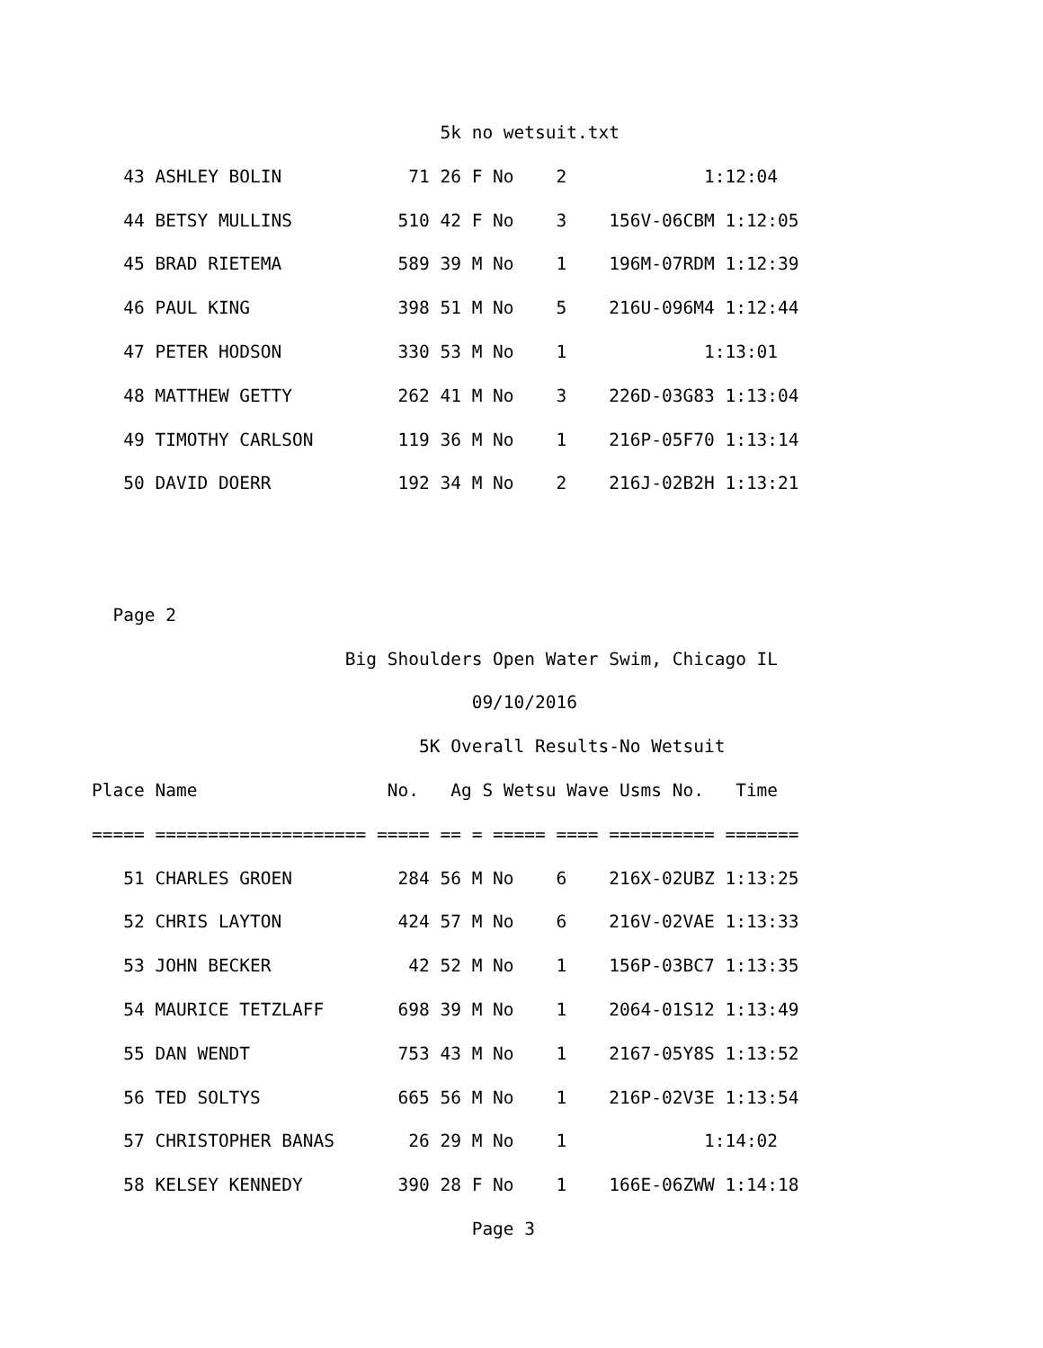5k no wetsuit.txt
   43 ASHLEY BOLIN            71 26 F No    2             1:12:04
   44 BETSY MULLINS          510 42 F No    3    156V-06CBM 1:12:05
   45 BRAD RIETEMA           589 39 M No    1    196M-07RDM 1:12:39
   46 PAUL KING              398 51 M No    5    216U-096M4 1:12:44
   47 PETER HODSON           330 53 M No    1             1:13:01
   48 MATTHEW GETTY          262 41 M No    3    226D-03G83 1:13:04
   49 TIMOTHY CARLSON        119 36 M No    1    216P-05F70 1:13:14
   50 DAVID DOERR            192 34 M No    2    216J-02B2H 1:13:21


  Page 2
                        Big Shoulders Open Water Swim, Chicago IL
                                    09/10/2016
                               5K Overall Results-No Wetsuit
Place Name                  No.   Ag S Wetsu Wave Usms No.   Time
===== ==================== ===== == = ===== ==== ========== =======
   51 CHARLES GROEN          284 56 M No    6    216X-02UBZ 1:13:25
   52 CHRIS LAYTON           424 57 M No    6    216V-02VAE 1:13:33
   53 JOHN BECKER             42 52 M No    1    156P-03BC7 1:13:35
   54 MAURICE TETZLAFF       698 39 M No    1    2064-01S12 1:13:49
   55 DAN WENDT              753 43 M No    1    2167-05Y8S 1:13:52
   56 TED SOLTYS             665 56 M No    1    216P-02V3E 1:13:54
   57 CHRISTOPHER BANAS       26 29 M No    1             1:14:02
   58 KELSEY KENNEDY         390 28 F No    1    166E-06ZWW 1:14:18
                                    Page 3